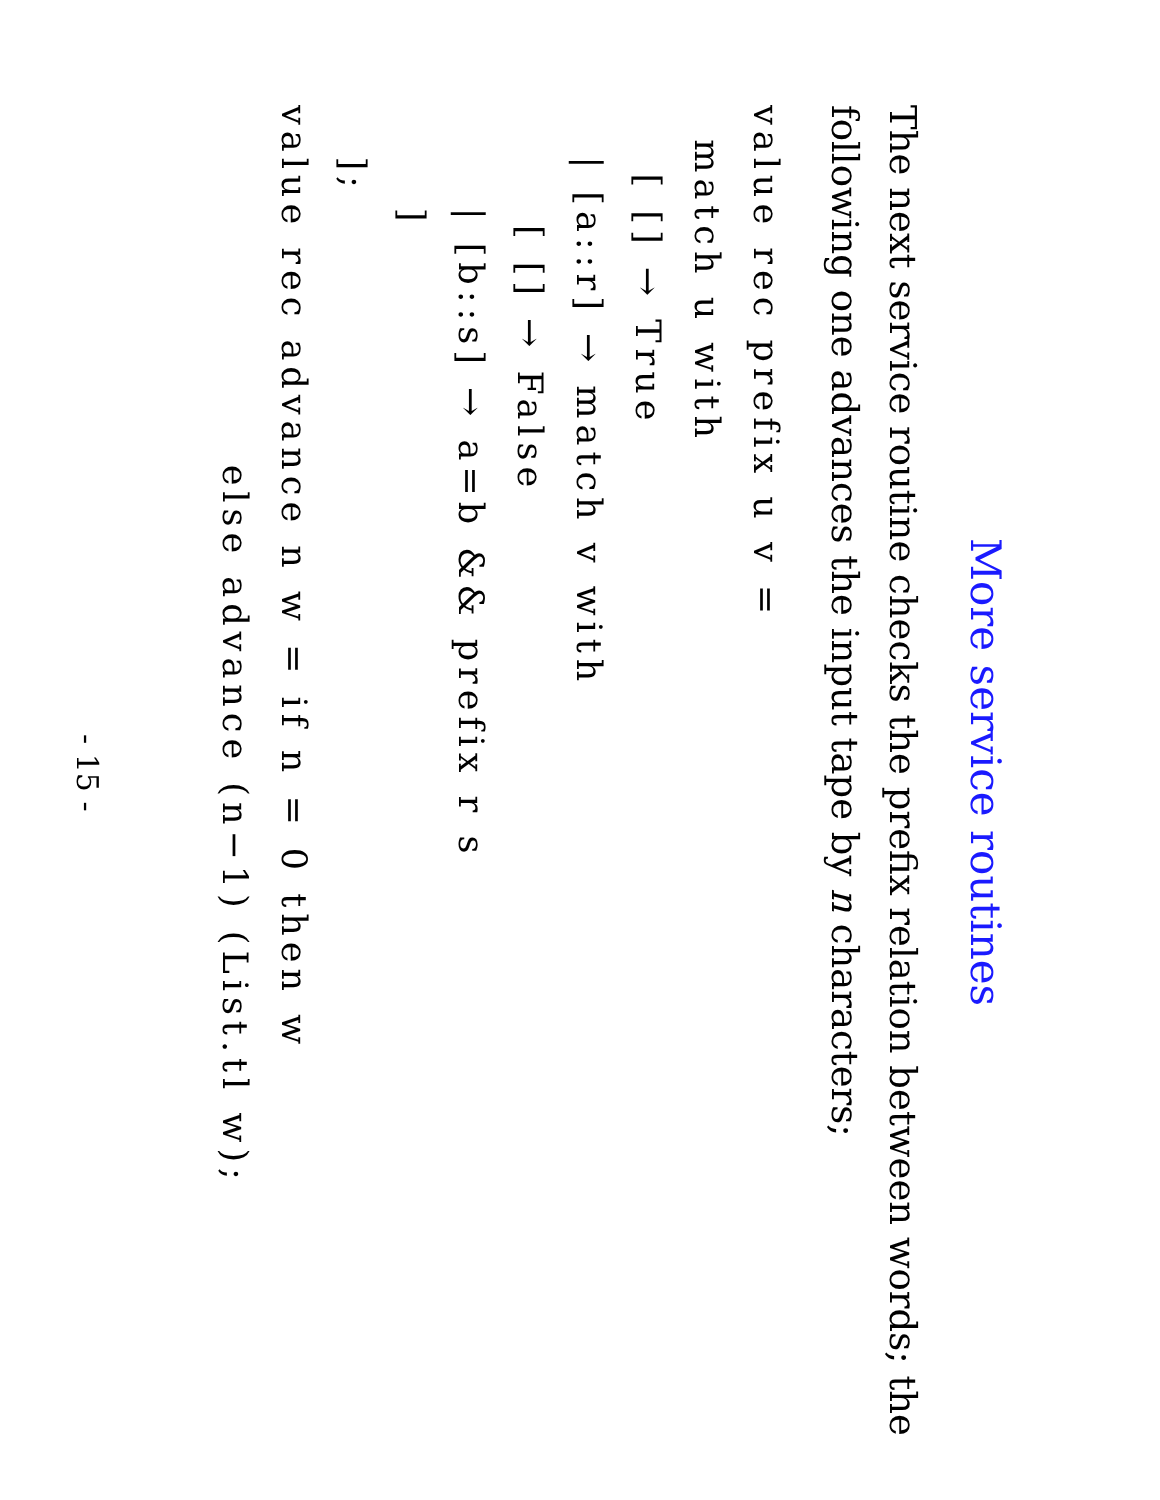More service routines
The next service routine checks the prefix relation between words; the following one advances the input tape by n characters;
value rec prefix u v =
  match u with
    [ [] → True
   | [a::r] → match v with
       [ [] → False
      | [b::s] → a=b && prefix r s
      ]
   ];
value rec advance n w = if n = 0 then w
                     else advance (n−1) (List.tl w);
- 15 -